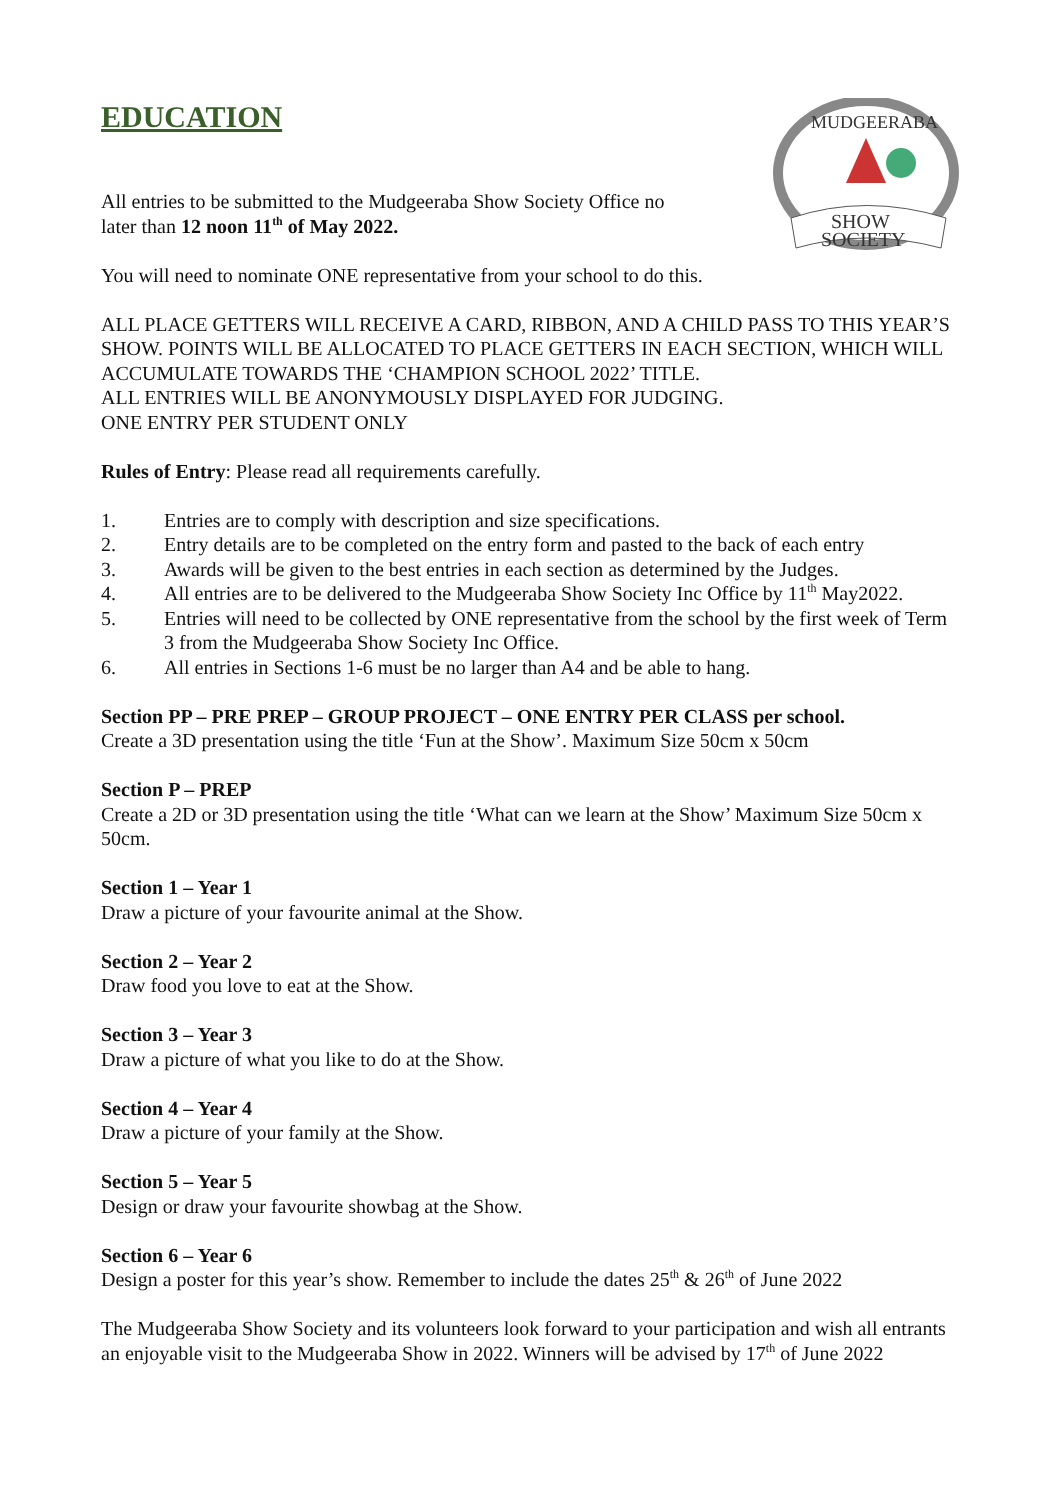MUDGEERABA
SHOW
SOCIETY
EDUCATION
All entries to be submitted to the Mudgeeraba Show Society Office no
later than 12 noon 11<sup>th</sup> of May 2022.
You will need to nominate ONE representative from your school to do this.
ALL PLACE GETTERS WILL RECEIVE A CARD, RIBBON, AND A CHILD PASS TO THIS YEAR’S SHOW. POINTS WILL BE ALLOCATED TO PLACE GETTERS IN EACH SECTION, WHICH WILL ACCUMULATE TOWARDS THE ‘CHAMPION SCHOOL 2022’ TITLE.
ALL ENTRIES WILL BE ANONYMOUSLY DISPLAYED FOR JUDGING.
ONE ENTRY PER STUDENT ONLY
Rules of Entry: Please read all requirements carefully.
1. Entries are to comply with description and size specifications.
2. Entry details are to be completed on the entry form and pasted to the back of each entry
3. Awards will be given to the best entries in each section as determined by the Judges.
4. All entries are to be delivered to the Mudgeeraba Show Society Inc Office by 11<sup>th</sup> May2022.
5. Entries will need to be collected by ONE representative from the school by the first week of Term 3 from the Mudgeeraba Show Society Inc Office.
6. All entries in Sections 1-6 must be no larger than A4 and be able to hang.
Section PP – PRE PREP – GROUP PROJECT – ONE ENTRY PER CLASS per school.
Create a 3D presentation using the title ‘Fun at the Show’. Maximum Size 50cm x 50cm
Section P – PREP
Create a 2D or 3D presentation using the title ‘What can we learn at the Show’ Maximum Size 50cm x 50cm.
Section 1 – Year 1
Draw a picture of your favourite animal at the Show.
Section 2 – Year 2
Draw food you love to eat at the Show.
Section 3 – Year 3
Draw a picture of what you like to do at the Show.
Section 4 – Year 4
Draw a picture of your family at the Show.
Section 5 – Year 5
Design or draw your favourite showbag at the Show.
Section 6 – Year 6
Design a poster for this year’s show. Remember to include the dates 25<sup>th</sup> & 26<sup>th</sup> of June 2022
The Mudgeeraba Show Society and its volunteers look forward to your participation and wish all entrants an enjoyable visit to the Mudgeeraba Show in 2022. Winners will be advised by 17<sup>th</sup> of June 2022